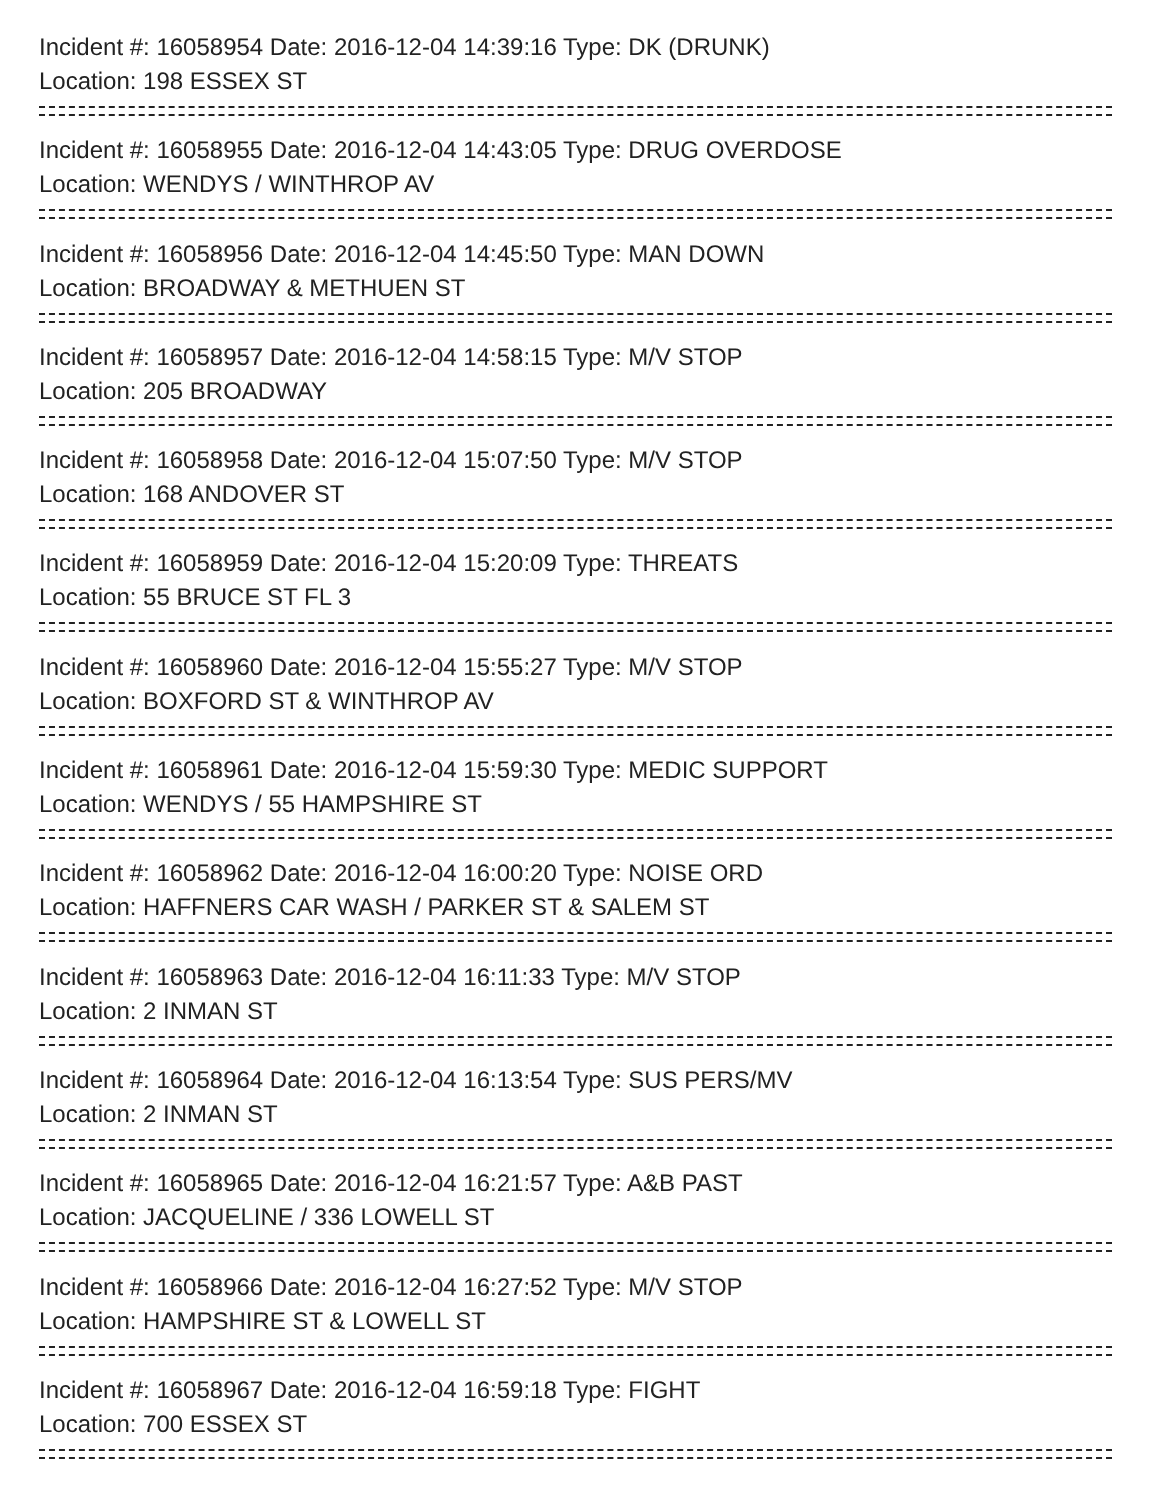Incident #: 16058954 Date: 2016-12-04 14:39:16 Type: DK (DRUNK)
Location: 198 ESSEX ST
Incident #: 16058955 Date: 2016-12-04 14:43:05 Type: DRUG OVERDOSE
Location: WENDYS / WINTHROP AV
Incident #: 16058956 Date: 2016-12-04 14:45:50 Type: MAN DOWN
Location: BROADWAY & METHUEN ST
Incident #: 16058957 Date: 2016-12-04 14:58:15 Type: M/V STOP
Location: 205 BROADWAY
Incident #: 16058958 Date: 2016-12-04 15:07:50 Type: M/V STOP
Location: 168 ANDOVER ST
Incident #: 16058959 Date: 2016-12-04 15:20:09 Type: THREATS
Location: 55 BRUCE ST FL 3
Incident #: 16058960 Date: 2016-12-04 15:55:27 Type: M/V STOP
Location: BOXFORD ST & WINTHROP AV
Incident #: 16058961 Date: 2016-12-04 15:59:30 Type: MEDIC SUPPORT
Location: WENDYS / 55 HAMPSHIRE ST
Incident #: 16058962 Date: 2016-12-04 16:00:20 Type: NOISE ORD
Location: HAFFNERS CAR WASH / PARKER ST & SALEM ST
Incident #: 16058963 Date: 2016-12-04 16:11:33 Type: M/V STOP
Location: 2 INMAN ST
Incident #: 16058964 Date: 2016-12-04 16:13:54 Type: SUS PERS/MV
Location: 2 INMAN ST
Incident #: 16058965 Date: 2016-12-04 16:21:57 Type: A&B PAST
Location: JACQUELINE / 336 LOWELL ST
Incident #: 16058966 Date: 2016-12-04 16:27:52 Type: M/V STOP
Location: HAMPSHIRE ST & LOWELL ST
Incident #: 16058967 Date: 2016-12-04 16:59:18 Type: FIGHT
Location: 700 ESSEX ST